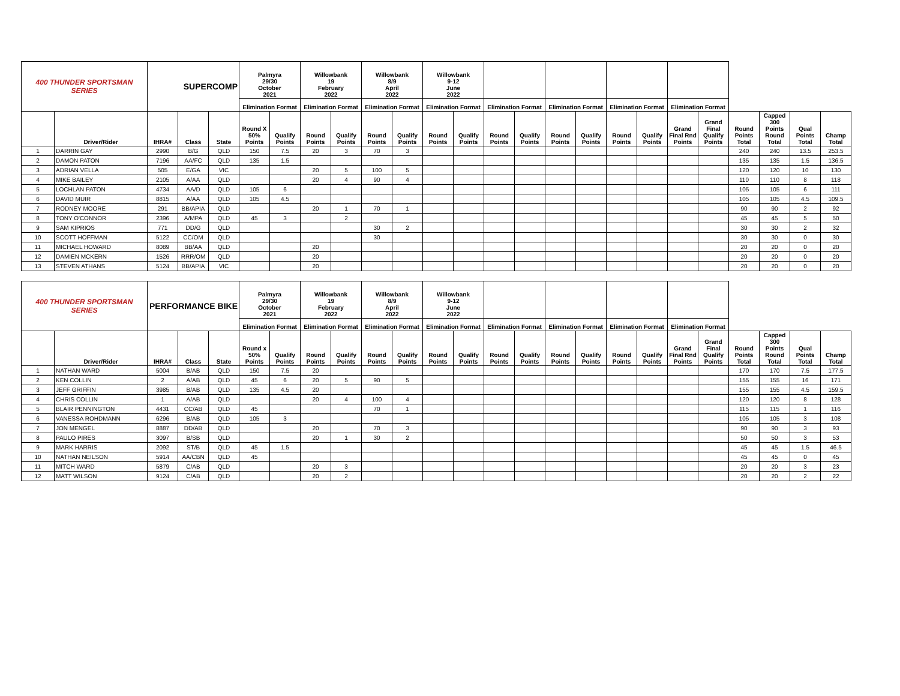| 400 THUNDER SPORTSMAN SERIES | | SUPERCOMP | | | Palmyra 29/30 October 2021 | | Willowbank 19 February 2022 | | Willowbank 8/9 April 2022 | | Willowbank 9-12 June 2022 | | | | | | | | | | | | | |
| | | | | | Elimination Format | | Elimination Format | | Elimination Format | | Elimination Format | | Elimination Format | | Elimination Format | | Elimination Format | | Elimination Format | | | | | |
| | Driver/Rider | IHRA# | Class | State | Round X 50% Points | Qualify Points | Round Points | Qualify Points | Round Points | Qualify Points | Round Points | Qualify Points | Round Points | Qualify Points | Round Points | Qualify Points | Round Points | Qualify Points | Grand Final Rnd Points | Grand Final Qualify Points | Round Points Total | Capped 300 Points Round Total | Qual Points Total | Champ Total |
| 1 | DARRIN GAY | 2990 | B/G | QLD | 150 | 7.5 | 20 | 3 | 70 | 3 | | | | | | | | | | | 240 | 240 | 13.5 | 253.5 |
| 2 | DAMON PATON | 7196 | AA/FC | QLD | 135 | 1.5 | | | | | | | | | | | | | | | 135 | 135 | 1.5 | 136.5 |
| 3 | ADRIAN VELLA | 505 | E/GA | VIC | | | 20 | 5 | 100 | 5 | | | | | | | | | | | 120 | 120 | 10 | 130 |
| 4 | MIKE BAILEY | 2105 | A/AA | QLD | | | 20 | 4 | 90 | 4 | | | | | | | | | | | 110 | 110 | 8 | 118 |
| 5 | LOCHLAN PATON | 4734 | AA/D | QLD | 105 | 6 | | | | | | | | | | | | | | | 105 | 105 | 6 | 111 |
| 6 | DAVID MUIR | 8815 | A/AA | QLD | 105 | 4.5 | | | | | | | | | | | | | | | 105 | 105 | 4.5 | 109.5 |
| 7 | RODNEY MOORE | 291 | BB/APIA | QLD | | | 20 | 1 | 70 | 1 | | | | | | | | | | | 90 | 90 | 2 | 92 |
| 8 | TONY O'CONNOR | 2396 | A/MPA | QLD | 45 | 3 | | 2 | | | | | | | | | | | | | 45 | 45 | 5 | 50 |
| 9 | SAM KIPRIOS | 771 | DD/G | QLD | | | | | 30 | 2 | | | | | | | | | | | 30 | 30 | 2 | 32 |
| 10 | SCOTT HOFFMAN | 5122 | CC/OM | QLD | | | | | 30 | | | | | | | | | | | | 30 | 30 | 0 | 30 |
| 11 | MICHAEL HOWARD | 8089 | BB/AA | QLD | | | 20 | | | | | | | | | | | | | | 20 | 20 | 0 | 20 |
| 12 | DAMIEN MCKERN | 1526 | RRR/OM | QLD | | | 20 | | | | | | | | | | | | | | 20 | 20 | 0 | 20 |
| 13 | STEVEN ATHANS | 5124 | BB/APIA | VIC | | | 20 | | | | | | | | | | | | | | 20 | 20 | 0 | 20 |
| 400 THUNDER SPORTSMAN SERIES | | PERFORMANCE BIKE | | | Palmyra 29/30 October 2021 | | Willowbank 19 February 2022 | | Willowbank 8/9 April 2022 | | Willowbank 9-12 June 2022 | | | | | | | | | | | | | |
| | | | | | Elimination Format | | Elimination Format | | Elimination Format | | Elimination Format | | Elimination Format | | Elimination Format | | Elimination Format | | Elimination Format | | | | | |
| | Driver/Rider | IHRA# | Class | State | Round x 50% Points | Qualify Points | Round Points | Qualify Points | Round Points | Qualify Points | Round Points | Qualify Points | Round Points | Qualify Points | Round Points | Qualify Points | Round Points | Qualify Points | Grand Final Rnd Points | Grand Final Qualify Points | Round Points Total | Capped 300 Points Round Total | Qual Points Total | Champ Total |
| 1 | NATHAN WARD | 5004 | B/AB | QLD | 150 | 7.5 | 20 | | | | | | | | | | | | | | 170 | 170 | 7.5 | 177.5 |
| 2 | KEN COLLIN | 2 | A/AB | QLD | 45 | 6 | 20 | 5 | 90 | 5 | | | | | | | | | | | 155 | 155 | 16 | 171 |
| 3 | JEFF GRIFFIN | 3985 | B/AB | QLD | 135 | 4.5 | 20 | | | | | | | | | | | | | | 155 | 155 | 4.5 | 159.5 |
| 4 | CHRIS COLLIN | 1 | A/AB | QLD | | | 20 | 4 | 100 | 4 | | | | | | | | | | | 120 | 120 | 8 | 128 |
| 5 | BLAIR PENNINGTON | 4431 | CC/AB | QLD | 45 | | | | 70 | 1 | | | | | | | | | | | 115 | 115 | 1 | 116 |
| 6 | VANESSA ROHDMANN | 6296 | B/AB | QLD | 105 | 3 | | | | | | | | | | | | | | | 105 | 105 | 3 | 108 |
| 7 | JON MENGEL | 8887 | DD/AB | QLD | | | 20 | | 70 | 3 | | | | | | | | | | | 90 | 90 | 3 | 93 |
| 8 | PAULO PIRES | 3097 | B/SB | QLD | | | 20 | 1 | 30 | 2 | | | | | | | | | | | 50 | 50 | 3 | 53 |
| 9 | MARK HARRIS | 2092 | ST/B | QLD | 45 | 1.5 | | | | | | | | | | | | | | | 45 | 45 | 1.5 | 46.5 |
| 10 | NATHAN NEILSON | 5914 | AA/CBN | QLD | 45 | | | | | | | | | | | | | | | | 45 | 45 | 0 | 45 |
| 11 | MITCH WARD | 5879 | C/AB | QLD | | | 20 | 3 | | | | | | | | | | | | | 20 | 20 | 3 | 23 |
| 12 | MATT WILSON | 9124 | C/AB | QLD | | | 20 | 2 | | | | | | | | | | | | | 20 | 20 | 2 | 22 |